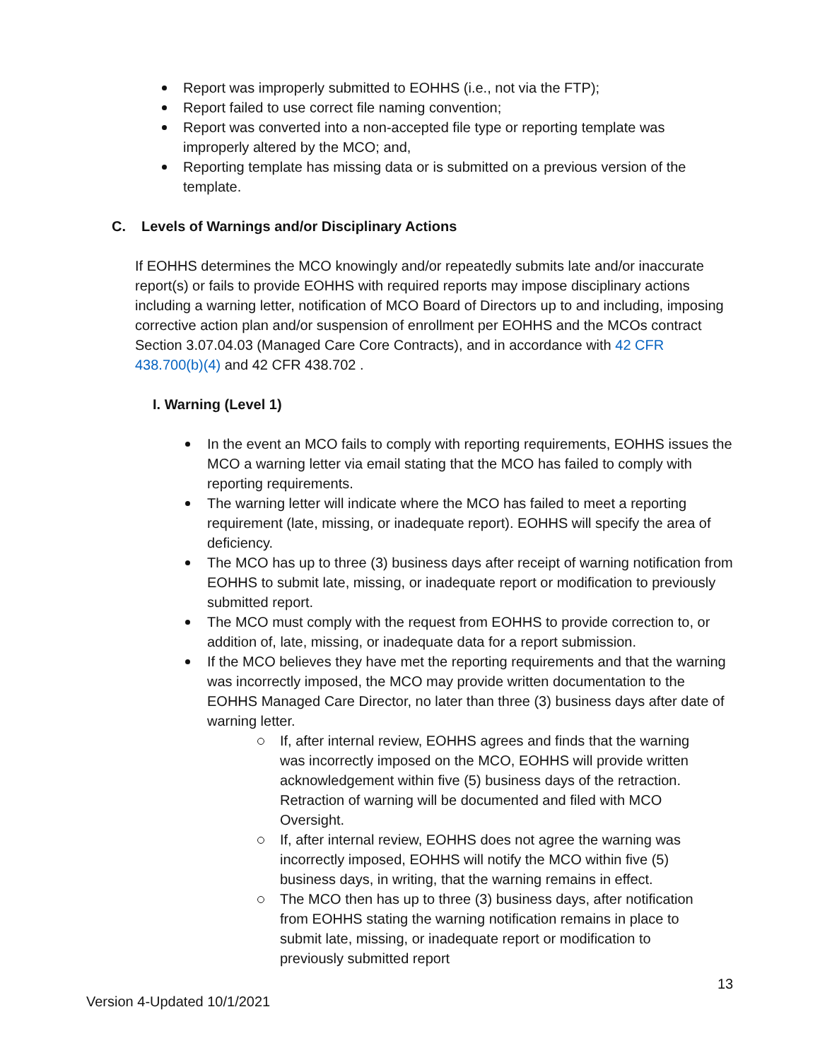Report was improperly submitted to EOHHS (i.e., not via the FTP);
Report failed to use correct file naming convention;
Report was converted into a non-accepted file type or reporting template was improperly altered by the MCO; and,
Reporting template has missing data or is submitted on a previous version of the template.
C. Levels of Warnings and/or Disciplinary Actions
If EOHHS determines the MCO knowingly and/or repeatedly submits late and/or inaccurate report(s) or fails to provide EOHHS with required reports may impose disciplinary actions including a warning letter, notification of MCO Board of Directors up to and including, imposing corrective action plan and/or suspension of enrollment per EOHHS and the MCOs contract Section 3.07.04.03 (Managed Care Core Contracts), and in accordance with 42 CFR 438.700(b)(4) and 42 CFR 438.702 .
I. Warning (Level 1)
In the event an MCO fails to comply with reporting requirements, EOHHS issues the MCO a warning letter via email stating that the MCO has failed to comply with reporting requirements.
The warning letter will indicate where the MCO has failed to meet a reporting requirement (late, missing, or inadequate report). EOHHS will specify the area of deficiency.
The MCO has up to three (3) business days after receipt of warning notification from EOHHS to submit late, missing, or inadequate report or modification to previously submitted report.
The MCO must comply with the request from EOHHS to provide correction to, or addition of, late, missing, or inadequate data for a report submission.
If the MCO believes they have met the reporting requirements and that the warning was incorrectly imposed, the MCO may provide written documentation to the EOHHS Managed Care Director, no later than three (3) business days after date of warning letter.
If, after internal review, EOHHS agrees and finds that the warning was incorrectly imposed on the MCO, EOHHS will provide written acknowledgement within five (5) business days of the retraction. Retraction of warning will be documented and filed with MCO Oversight.
If, after internal review, EOHHS does not agree the warning was incorrectly imposed, EOHHS will notify the MCO within five (5) business days, in writing, that the warning remains in effect.
The MCO then has up to three (3) business days, after notification from EOHHS stating the warning notification remains in place to submit late, missing, or inadequate report or modification to previously submitted report
13
Version 4-Updated 10/1/2021